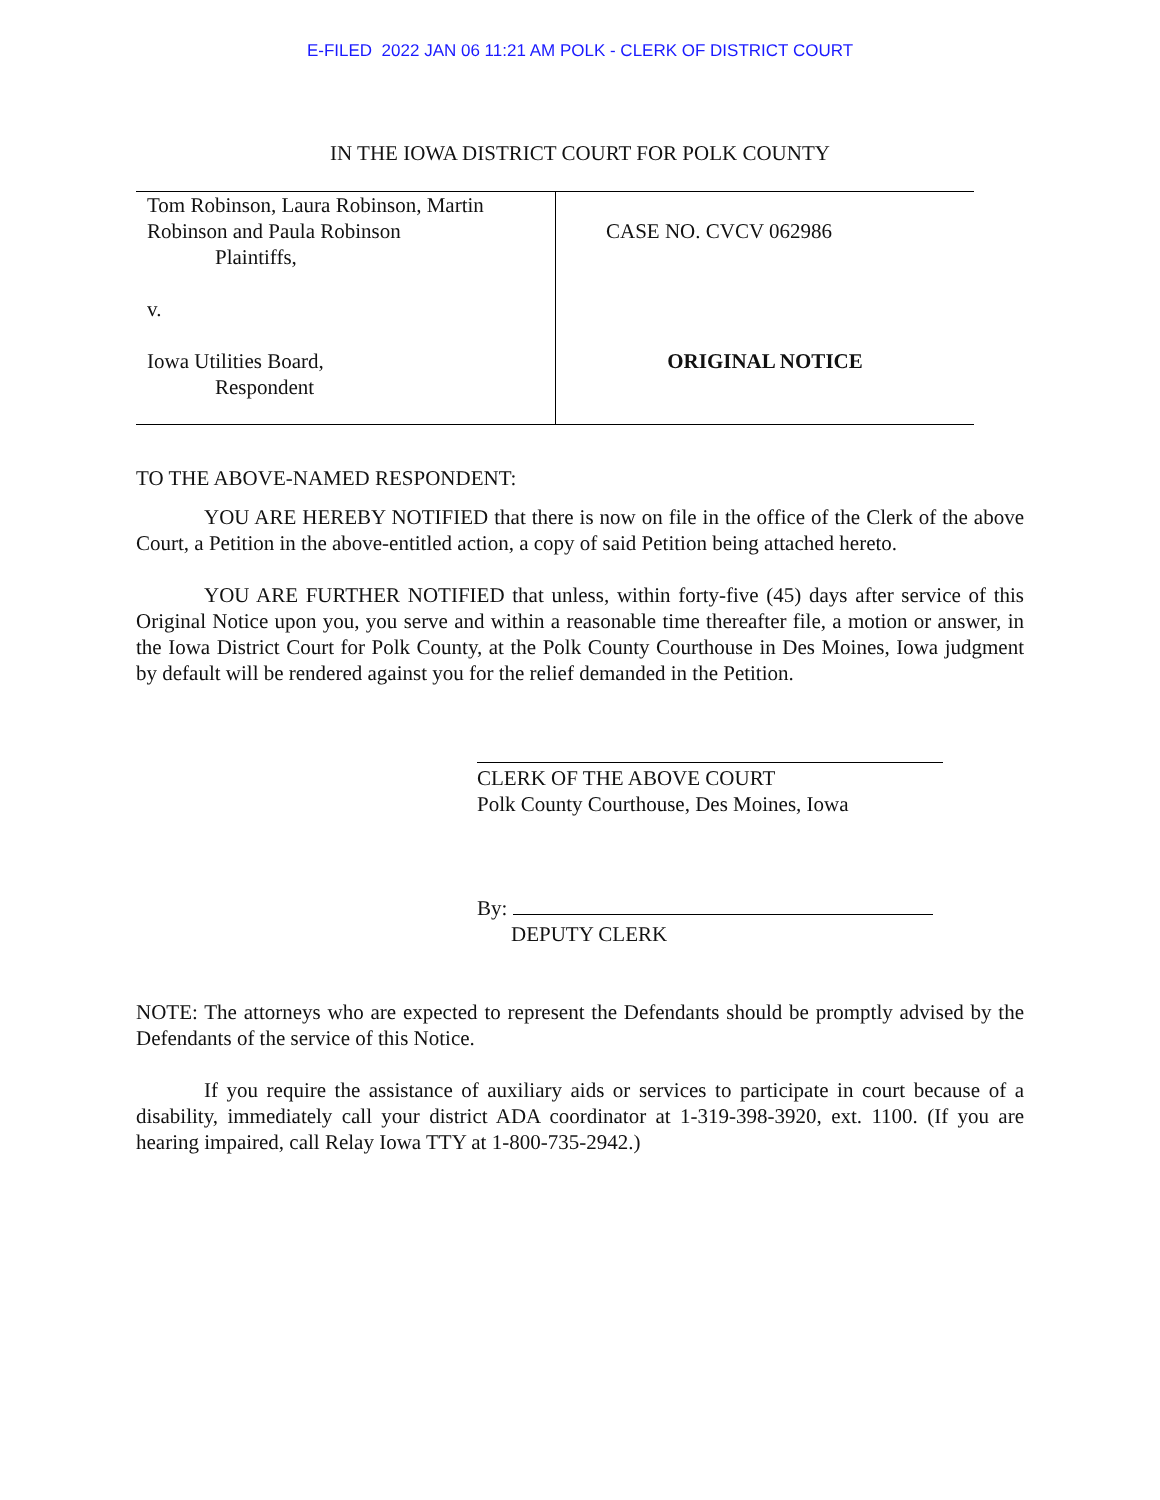E-FILED 2022 JAN 06 11:21 AM POLK - CLERK OF DISTRICT COURT
IN THE IOWA DISTRICT COURT FOR POLK COUNTY
| Tom Robinson, Laura Robinson, Martin Robinson and Paula Robinson Plaintiffs, v. Iowa Utilities Board, Respondent | CASE NO. CVCV 062986 ORIGINAL NOTICE |
TO THE ABOVE-NAMED RESPONDENT:
YOU ARE HEREBY NOTIFIED that there is now on file in the office of the Clerk of the above Court, a Petition in the above-entitled action, a copy of said Petition being attached hereto.
YOU ARE FURTHER NOTIFIED that unless, within forty-five (45) days after service of this Original Notice upon you, you serve and within a reasonable time thereafter file, a motion or answer, in the Iowa District Court for Polk County, at the Polk County Courthouse in Des Moines, Iowa judgment by default will be rendered against you for the relief demanded in the Petition.
CLERK OF THE ABOVE COURT
Polk County Courthouse, Des Moines, Iowa
By:
DEPUTY CLERK
NOTE: The attorneys who are expected to represent the Defendants should be promptly advised by the Defendants of the service of this Notice.
If you require the assistance of auxiliary aids or services to participate in court because of a disability, immediately call your district ADA coordinator at 1-319-398-3920, ext. 1100. (If you are hearing impaired, call Relay Iowa TTY at 1-800-735-2942.)